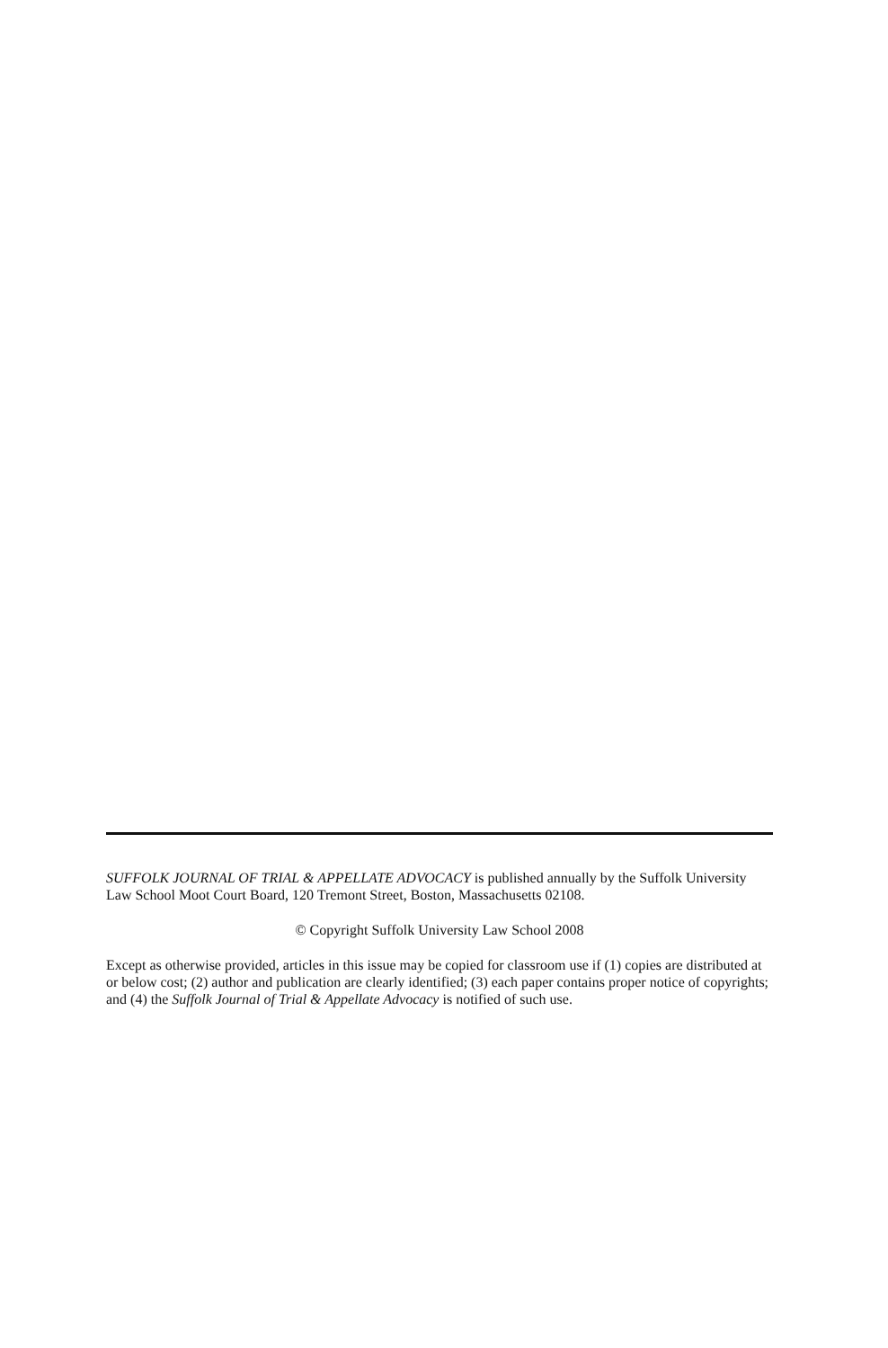SUFFOLK JOURNAL OF TRIAL & APPELLATE ADVOCACY is published annually by the Suffolk University Law School Moot Court Board, 120 Tremont Street, Boston, Massachusetts 02108.
© Copyright Suffolk University Law School 2008
Except as otherwise provided, articles in this issue may be copied for classroom use if (1) copies are distributed at or below cost; (2) author and publication are clearly identified; (3) each paper contains proper notice of copyrights; and (4) the Suffolk Journal of Trial & Appellate Advocacy is notified of such use.